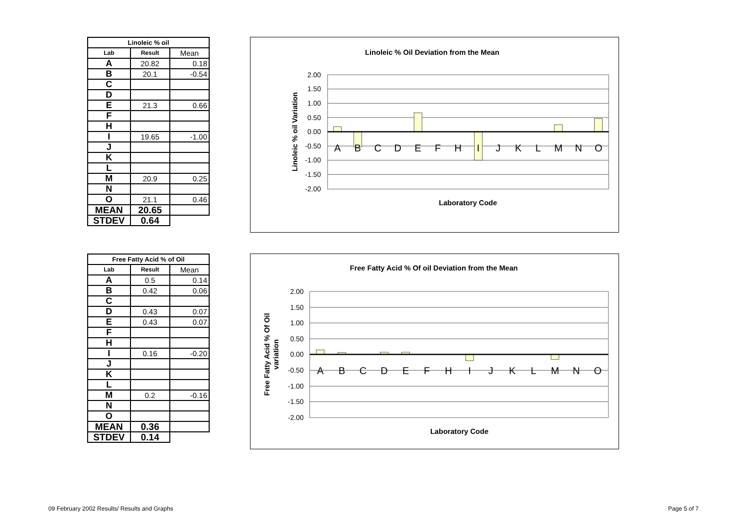| Linoleic % oil | | |
| --- | --- | --- |
| Lab | Result | Mean |
| A | 20.82 | 0.18 |
| B | 20.1 | -0.54 |
| C | | |
| D | | |
| E | 21.3 | 0.66 |
| F | | |
| H | | |
| I | 19.65 | -1.00 |
| J | | |
| K | | |
| L | | |
| M | 20.9 | 0.25 |
| N | | |
| O | 21.1 | 0.46 |
| MEAN | 20.65 | |
| STDEV | 0.64 | |
Linoleic % Oil Deviation from the Mean
2.00
1.50
1.00
0.50
0.00
-0.50
-1.00
-1.50
-2.00
A
B
C
D
E
F
H
I
J
K
L
M
N
O
Laboratory Code
Linoleic % oil Variation
| Free Fatty Acid % of Oil | | |
| --- | --- | --- |
| Lab | Result | Mean |
| A | 0.5 | 0.14 |
| B | 0.42 | 0.06 |
| C | | |
| D | 0.43 | 0.07 |
| E | 0.43 | 0.07 |
| F | | |
| H | | |
| I | 0.16 | -0.20 |
| J | | |
| K | | |
| L | | |
| M | 0.2 | -0.16 |
| N | | |
| O | | |
| MEAN | 0.36 | |
| STDEV | 0.14 | |
Free Fatty Acid % Of oil Deviation from the Mean
2.00
1.50
1.00
0.50
0.00
-0.50
-1.00
-1.50
-2.00
A
B
C
D
E
F
H
I
J
K
L
M
N
O
Laboratory Code
Free Fatty Acid % Of Oil
variation
09 February 2002 Results/ Results and Graphs Page 5 of 7